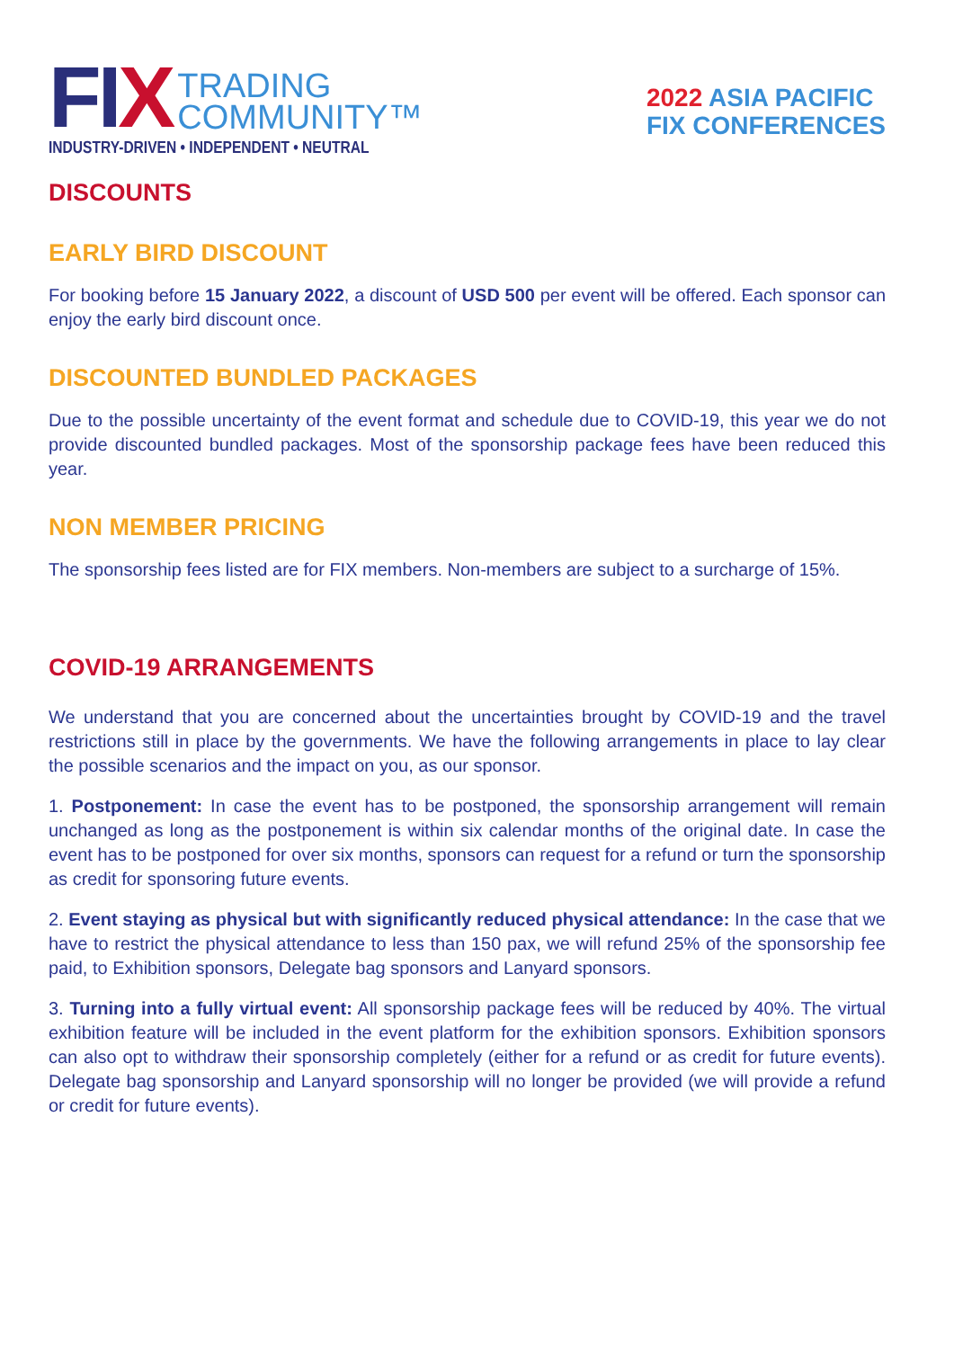FIX
TRADING
COMMUNITY™
INDUSTRY-DRIVEN • INDEPENDENT • NEUTRAL
2022 ASIA PACIFIC
FIX CONFERENCES
DISCOUNTS
EARLY BIRD DISCOUNT
For booking before 15 January 2022, a discount of USD 500 per event will be offered. Each sponsor can enjoy the early bird discount once.
DISCOUNTED BUNDLED PACKAGES
Due to the possible uncertainty of the event format and schedule due to COVID-19, this year we do not provide discounted bundled packages. Most of the sponsorship package fees have been reduced this year.
NON MEMBER PRICING
The sponsorship fees listed are for FIX members. Non-members are subject to a surcharge of 15%.
COVID-19 ARRANGEMENTS
We understand that you are concerned about the uncertainties brought by COVID-19 and the travel restrictions still in place by the governments. We have the following arrangements in place to lay clear the possible scenarios and the impact on you, as our sponsor.
1. Postponement: In case the event has to be postponed, the sponsorship arrangement will remain unchanged as long as the postponement is within six calendar months of the original date. In case the event has to be postponed for over six months, sponsors can request for a refund or turn the sponsorship as credit for sponsoring future events.
2. Event staying as physical but with significantly reduced physical attendance: In the case that we have to restrict the physical attendance to less than 150 pax, we will refund 25% of the sponsorship fee paid, to Exhibition sponsors, Delegate bag sponsors and Lanyard sponsors.
3. Turning into a fully virtual event: All sponsorship package fees will be reduced by 40%. The virtual exhibition feature will be included in the event platform for the exhibition sponsors. Exhibition sponsors can also opt to withdraw their sponsorship completely (either for a refund or as credit for future events). Delegate bag sponsorship and Lanyard sponsorship will no longer be provided (we will provide a refund or credit for future events).